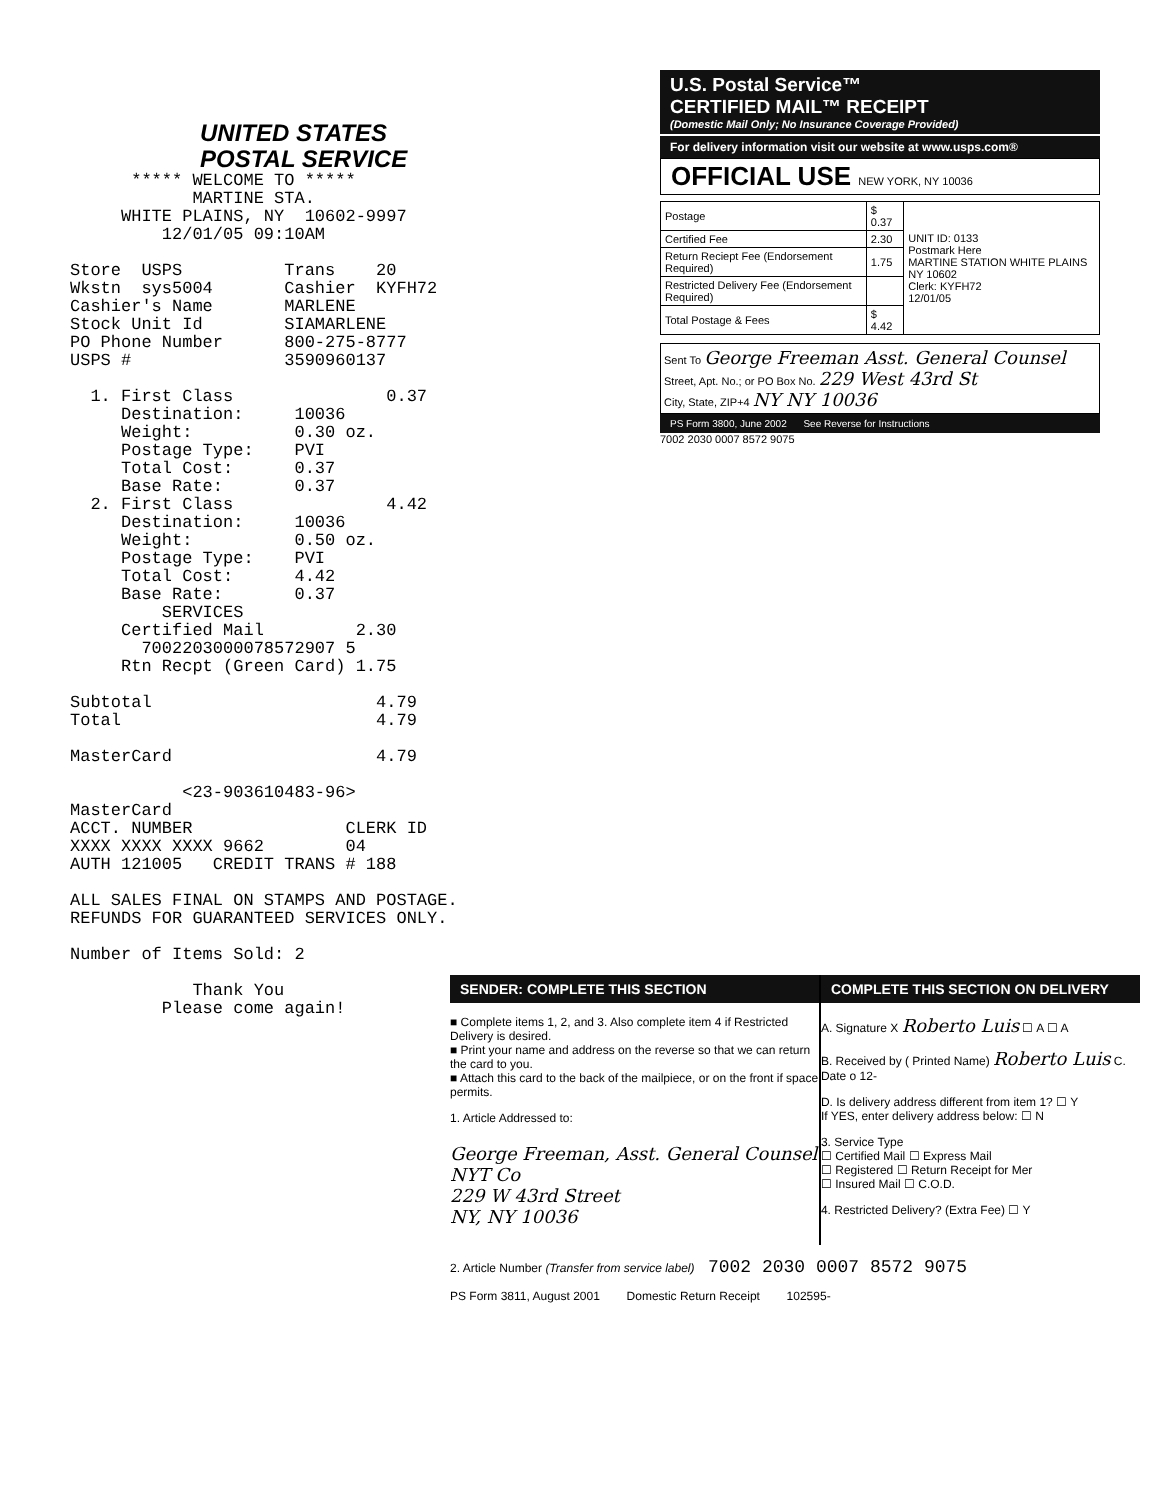UNITED STATES
POSTAL SERVICE
***** WELCOME TO ***** MARTINE STA. WHITE PLAINS, NY 10602-9997 12/01/05 09:10AM Store USPS Trans 20 Wkstn sys5004 Cashier KYFH72 Cashier's Name MARLENE Stock Unit Id SIAMARLENE PO Phone Number 800-275-8777 USPS # 3590960137 1. First Class 0.37 Destination: 10036 Weight: 0.30 oz. Postage Type: PVI Total Cost: 0.37 Base Rate: 0.37 2. First Class 4.42 Destination: 10036 Weight: 0.50 oz. Postage Type: PVI Total Cost: 4.42 Base Rate: 0.37 SERVICES Certified Mail 2.30 7002203000078572907 5 Rtn Recpt (Green Card) 1.75 Subtotal 4.79 Total 4.79 MasterCard 4.79 <23-903610483-96> MasterCard ACCT. NUMBER CLERK ID XXXX XXXX XXXX 9662 04 AUTH 121005 CREDIT TRANS # 188 ALL SALES FINAL ON STAMPS AND POSTAGE. REFUNDS FOR GUARANTEED SERVICES ONLY. Number of Items Sold: 2 Thank You Please come again!
U.S. Postal Service™
CERTIFIED MAIL™ RECEIPT
(Domestic Mail Only; No Insurance Coverage Provided)
For delivery information visit our website at www.usps.com®
OFFICIAL USE NEW YORK, NY 10036
| Postage | $ 0.37 | UNIT ID: 0133 Postmark Here MARTINE STATION WHITE PLAINS NY 10602 Clerk: KYFH72 12/01/05 |
| Certified Fee | 2.30 | |
| Return Reciept Fee (Endorsement Required) | 1.75 | |
| Restricted Delivery Fee (Endorsement Required) | | |
| Total Postage & Fees | $ 4.42 | |
Sent To George Freeman Asst. General Counsel
Street, Apt. No.; or PO Box No. 229 West 43rd St
City, State, ZIP+4 NY NY 10036
PS Form 3800, June 2002 See Reverse for Instructions
7002 2030 0007 8572 9075
SENDER: COMPLETE THIS SECTION
■ Complete items 1, 2, and 3. Also complete item 4 if Restricted Delivery is desired.
■ Print your name and address on the reverse so that we can return the card to you.
■ Attach this card to the back of the mailpiece, or on the front if space permits.
1. Article Addressed to:
George Freeman, Asst. General Counsel
NYT Co
229 W 43rd Street
NY, NY 10036
COMPLETE THIS SECTION ON DELIVERY
A. Signature X Roberto Luis ☐ A ☐ A
B. Received by ( Printed Name) Roberto Luis C. Date o 12-
D. Is delivery address different from item 1? ☐ Y
If YES, enter delivery address below: ☐ N
3. Service Type
☐ Certified Mail ☐ Express Mail
☐ Registered ☐ Return Receipt for Mer
☐ Insured Mail ☐ C.O.D.
4. Restricted Delivery? (Extra Fee) ☐ Y
2. Article Number (Transfer from service label) 7002 2030 0007 8572 9075
PS Form 3811, August 2001 Domestic Return Receipt 102595-